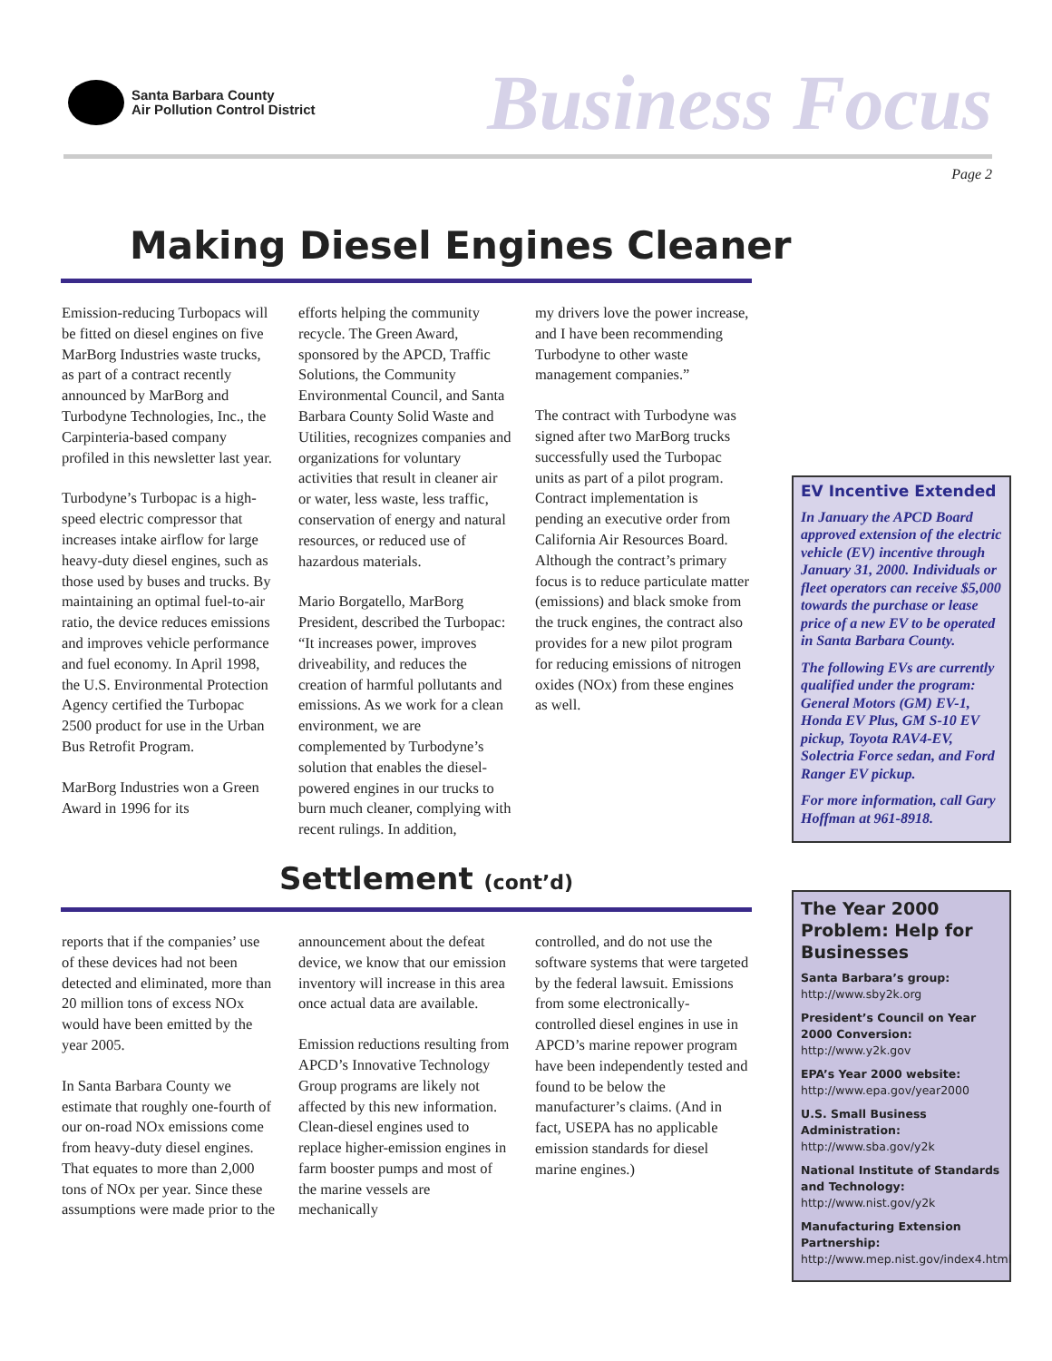Santa Barbara County
Air Pollution Control District
Business Focus
Page 2
Making Diesel Engines Cleaner
Emission-reducing Turbopacs will be fitted on diesel engines on five MarBorg Industries waste trucks, as part of a contract recently announced by MarBorg and Turbodyne Technologies, Inc., the Carpinteria-based company profiled in this newsletter last year.
Turbodyne’s Turbopac is a high-speed electric compressor that increases intake airflow for large heavy-duty diesel engines, such as those used by buses and trucks. By maintaining an optimal fuel-to-air ratio, the device reduces emissions and improves vehicle performance and fuel economy. In April 1998, the U.S. Environmental Protection Agency certified the Turbopac 2500 product for use in the Urban Bus Retrofit Program.
MarBorg Industries won a Green Award in 1996 for its
efforts helping the community recycle. The Green Award, sponsored by the APCD, Traffic Solutions, the Community Environmental Council, and Santa Barbara County Solid Waste and Utilities, recognizes companies and organizations for voluntary activities that result in cleaner air or water, less waste, less traffic, conservation of energy and natural resources, or reduced use of hazardous materials.
Mario Borgatello, MarBorg President, described the Turbopac: “It increases power, improves driveability, and reduces the creation of harmful pollutants and emissions. As we work for a clean environment, we are complemented by Turbodyne’s solution that enables the diesel-powered engines in our trucks to burn much cleaner, complying with recent rulings. In addition,
my drivers love the power increase, and I have been recommending Turbodyne to other waste management companies.”
The contract with Turbodyne was signed after two MarBorg trucks successfully used the Turbopac units as part of a pilot program. Contract implementation is pending an executive order from California Air Resources Board. Although the contract’s primary focus is to reduce particulate matter (emissions) and black smoke from the truck engines, the contract also provides for a new pilot program for reducing emissions of nitrogen oxides (NOx) from these engines as well.
EV Incentive Extended
In January the APCD Board approved extension of the electric vehicle (EV) incentive through January 31, 2000. Individuals or fleet operators can receive $5,000 towards the purchase or lease price of a new EV to be operated in Santa Barbara County.
The following EVs are currently qualified under the program: General Motors (GM) EV-1, Honda EV Plus, GM S-10 EV pickup, Toyota RAV4-EV, Solectria Force sedan, and Ford Ranger EV pickup.
For more information, call Gary Hoffman at 961-8918.
Settlement (cont’d)
reports that if the companies’ use of these devices had not been detected and eliminated, more than 20 million tons of excess NOx would have been emitted by the year 2005.
In Santa Barbara County we estimate that roughly one-fourth of our on-road NOx emissions come from heavy-duty diesel engines. That equates to more than 2,000 tons of NOx per year. Since these assumptions were made prior to the
announcement about the defeat device, we know that our emission inventory will increase in this area once actual data are available.
Emission reductions resulting from APCD’s Innovative Technology Group programs are likely not affected by this new information. Clean-diesel engines used to replace higher-emission engines in farm booster pumps and most of the marine vessels are mechanically
controlled, and do not use the software systems that were targeted by the federal lawsuit. Emissions from some electronically-controlled diesel engines in use in APCD’s marine repower program have been independently tested and found to be below the manufacturer’s claims. (And in fact, USEPA has no applicable emission standards for diesel marine engines.)
The Year 2000 Problem: Help for Businesses
Santa Barbara’s group:
http://www.sby2k.org
President’s Council on Year 2000 Conversion: http://www.y2k.gov
EPA’s Year 2000 website:
http://www.epa.gov/year2000
U.S. Small Business Administration:
http://www.sba.gov/y2k
National Institute of Standards and Technology: http://www.nist.gov/y2k
Manufacturing Extension Partnership:
http://www.mep.nist.gov/index4.html